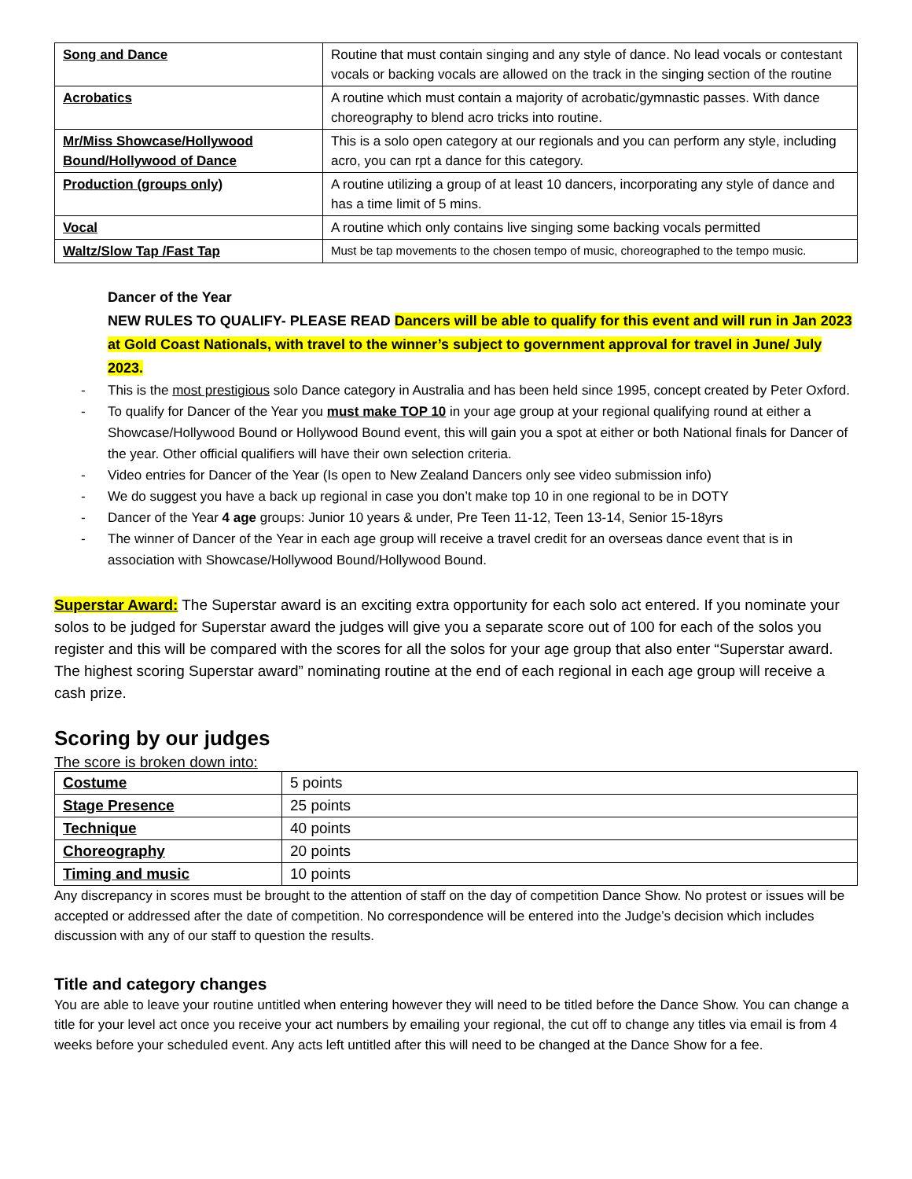| Song and Dance | Routine that must contain singing and any style of dance. No lead vocals or contestant vocals or backing vocals are allowed on the track in the singing section of the routine |
| Acrobatics | A routine which must contain a majority of acrobatic/gymnastic passes. With dance choreography to blend acro tricks into routine. |
| Mr/Miss Showcase/Hollywood Bound/Hollywood of Dance | This is a solo open category at our regionals and you can perform any style, including acro, you can rpt a dance for this category. |
| Production (groups only) | A routine utilizing a group of at least 10 dancers, incorporating any style of dance and has a time limit of 5 mins. |
| Vocal | A routine which only contains live singing some backing vocals permitted |
| Waltz/Slow Tap /Fast Tap | Must be tap movements to the chosen tempo of music, choreographed to the tempo music. |
Dancer of the Year
NEW RULES TO QUALIFY- PLEASE READ Dancers will be able to qualify for this event and will run in Jan 2023 at Gold Coast Nationals, with travel to the winner’s subject to government approval for travel in June/ July 2023.
- This is the most prestigious solo Dance category in Australia and has been held since 1995, concept created by Peter Oxford.
- To qualify for Dancer of the Year you must make TOP 10 in your age group at your regional qualifying round at either a Showcase/Hollywood Bound or Hollywood Bound event, this will gain you a spot at either or both National finals for Dancer of the year. Other official qualifiers will have their own selection criteria.
- Video entries for Dancer of the Year (Is open to New Zealand Dancers only see video submission info)
- We do suggest you have a back up regional in case you don’t make top 10 in one regional to be in DOTY
- Dancer of the Year 4 age groups: Junior 10 years & under, Pre Teen 11-12, Teen 13-14, Senior 15-18yrs
- The winner of Dancer of the Year in each age group will receive a travel credit for an overseas dance event that is in association with Showcase/Hollywood Bound/Hollywood Bound.
Superstar Award: The Superstar award is an exciting extra opportunity for each solo act entered. If you nominate your solos to be judged for Superstar award the judges will give you a separate score out of 100 for each of the solos you register and this will be compared with the scores for all the solos for your age group that also enter “Superstar award. The highest scoring Superstar award” nominating routine at the end of each regional in each age group will receive a cash prize.
Scoring by our judges
The score is broken down into:
| Costume | 5 points |
| Stage Presence | 25 points |
| Technique | 40 points |
| Choreography | 20 points |
| Timing and music | 10 points |
Any discrepancy in scores must be brought to the attention of staff on the day of competition Dance Show. No protest or issues will be accepted or addressed after the date of competition. No correspondence will be entered into the Judge’s decision which includes discussion with any of our staff to question the results.
Title and category changes
You are able to leave your routine untitled when entering however they will need to be titled before the Dance Show. You can change a title for your level act once you receive your act numbers by emailing your regional, the cut off to change any titles via email is from 4 weeks before your scheduled event. Any acts left untitled after this will need to be changed at the Dance Show for a fee.